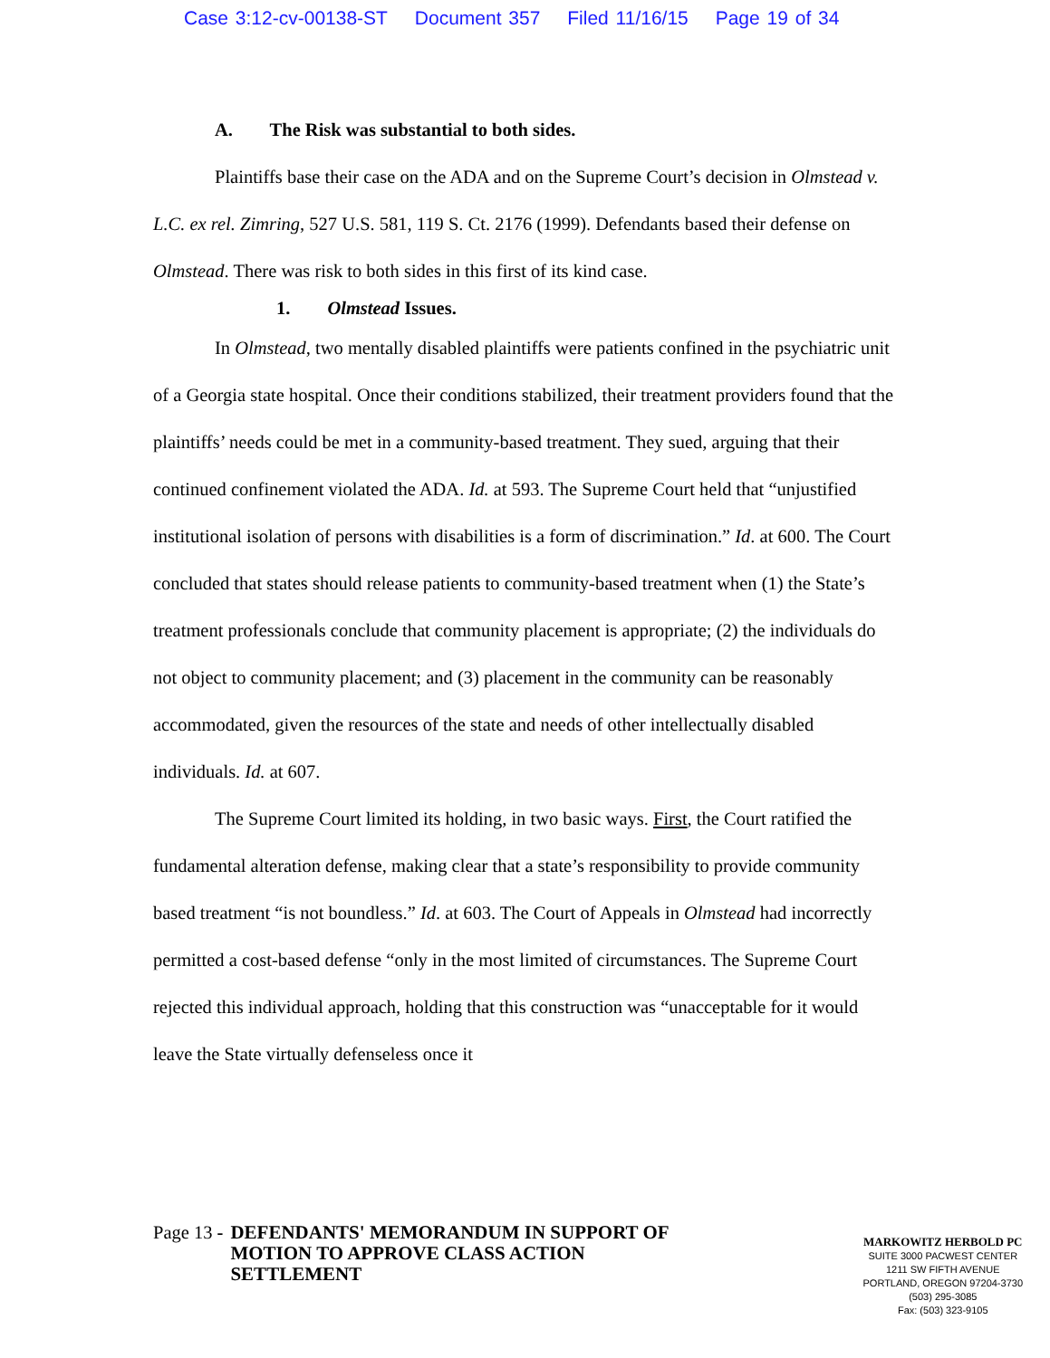Case 3:12-cv-00138-ST Document 357 Filed 11/16/15 Page 19 of 34
A. The Risk was substantial to both sides.
Plaintiffs base their case on the ADA and on the Supreme Court’s decision in Olmstead v. L.C. ex rel. Zimring, 527 U.S. 581, 119 S. Ct. 2176 (1999). Defendants based their defense on Olmstead. There was risk to both sides in this first of its kind case.
1. Olmstead Issues.
In Olmstead, two mentally disabled plaintiffs were patients confined in the psychiatric unit of a Georgia state hospital. Once their conditions stabilized, their treatment providers found that the plaintiffs’ needs could be met in a community-based treatment. They sued, arguing that their continued confinement violated the ADA. Id. at 593. The Supreme Court held that “unjustified institutional isolation of persons with disabilities is a form of discrimination.” Id. at 600. The Court concluded that states should release patients to community-based treatment when (1) the State’s treatment professionals conclude that community placement is appropriate; (2) the individuals do not object to community placement; and (3) placement in the community can be reasonably accommodated, given the resources of the state and needs of other intellectually disabled individuals. Id. at 607.
The Supreme Court limited its holding, in two basic ways. First, the Court ratified the fundamental alteration defense, making clear that a state’s responsibility to provide community based treatment “is not boundless.” Id. at 603. The Court of Appeals in Olmstead had incorrectly permitted a cost-based defense “only in the most limited of circumstances. The Supreme Court rejected this individual approach, holding that this construction was “unacceptable for it would leave the State virtually defenseless once it
Page 13 -
DEFENDANTS' MEMORANDUM IN SUPPORT OF MOTION TO APPROVE CLASS ACTION SETTLEMENT
MARKOWITZ HERBOLD PC
SUITE 3000 PACWEST CENTER
1211 SW FIFTH AVENUE
PORTLAND, OREGON 97204-3730
(503) 295-3085
Fax: (503) 323-9105